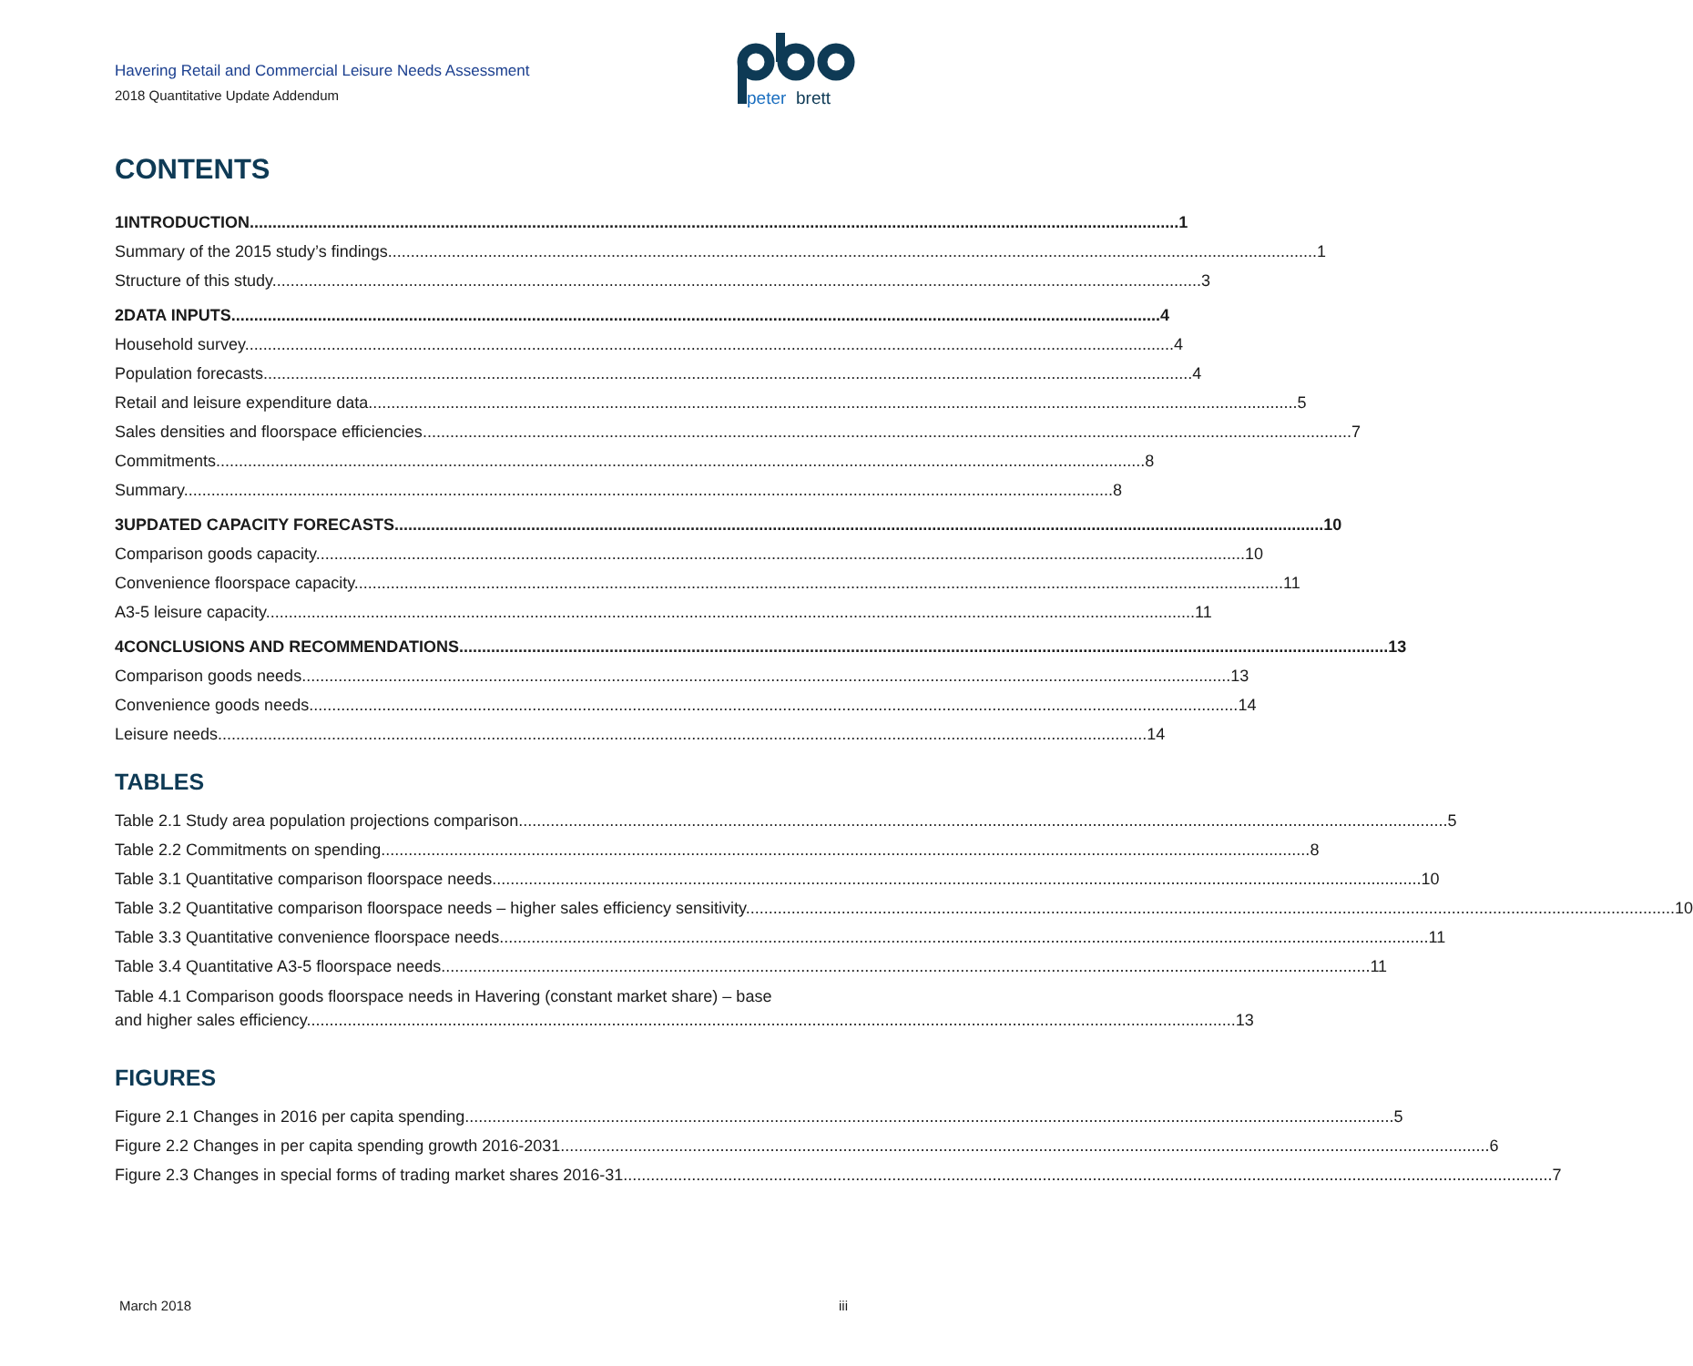Havering Retail and Commercial Leisure Needs Assessment
2018 Quantitative Update Addendum
peter
brett
CONTENTS
1 INTRODUCTION 1
Summary of the 2015 study’s findings 1
Structure of this study 3
2 DATA INPUTS 4
Household survey 4
Population forecasts 4
Retail and leisure expenditure data 5
Sales densities and floorspace efficiencies 7
Commitments 8
Summary 8
3 UPDATED CAPACITY FORECASTS 10
Comparison goods capacity 10
Convenience floorspace capacity 11
A3-5 leisure capacity 11
4 CONCLUSIONS AND RECOMMENDATIONS 13
Comparison goods needs 13
Convenience goods needs 14
Leisure needs 14
TABLES
Table 2.1 Study area population projections comparison 5
Table 2.2 Commitments on spending 8
Table 3.1 Quantitative comparison floorspace needs 10
Table 3.2 Quantitative comparison floorspace needs – higher sales efficiency sensitivity 10
Table 3.3 Quantitative convenience floorspace needs 11
Table 3.4 Quantitative A3-5 floorspace needs 11
Table 4.1 Comparison goods floorspace needs in Havering (constant market share) – base
and higher sales efficiency 13
FIGURES
Figure 2.1 Changes in 2016 per capita spending 5
Figure 2.2 Changes in per capita spending growth 2016-2031 6
Figure 2.3 Changes in special forms of trading market shares 2016-31 7
March 2018 iii